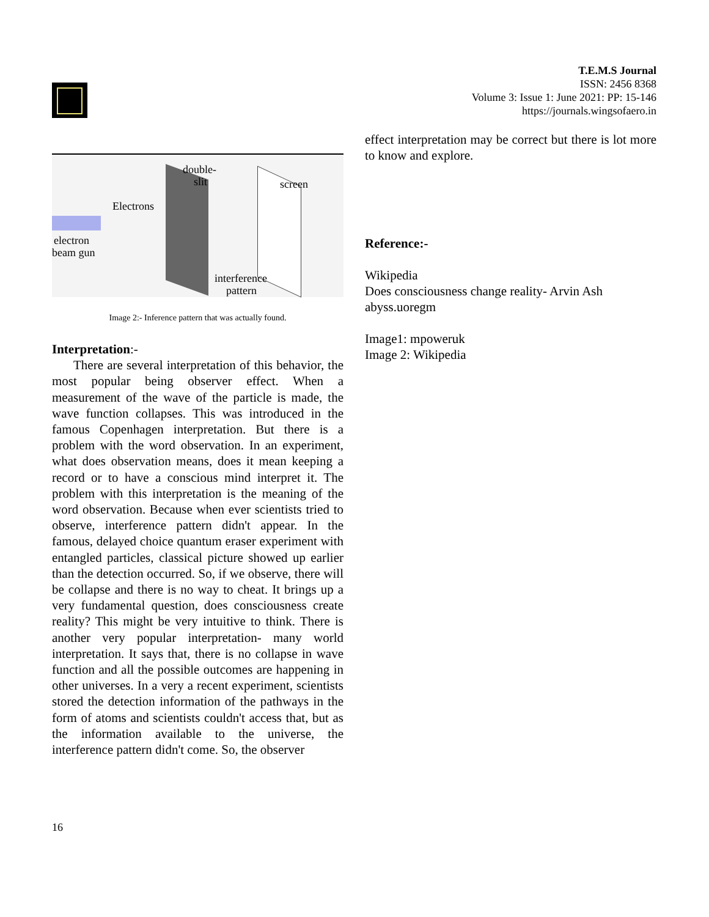T.E.M.S Journal
ISSN: 2456 8368
Volume 3: Issue 1: June 2021: PP: 15-146
https://journals.wingsofaero.in
double-
slit screen
Electrons
electron
beam gun
interference
pattern
Image 2:- Inference pattern that was actually found.
Interpretation:-
There are several interpretation of this behavior, the most popular being observer effect. When a measurement of the wave of the particle is made, the wave function collapses. This was introduced in the famous Copenhagen interpretation. But there is a problem with the word observation. In an experiment, what does observation means, does it mean keeping a record or to have a conscious mind interpret it. The problem with this interpretation is the meaning of the word observation. Because when ever scientists tried to observe, interference pattern didn't appear. In the famous, delayed choice quantum eraser experiment with entangled particles, classical picture showed up earlier than the detection occurred. So, if we observe, there will be collapse and there is no way to cheat. It brings up a very fundamental question, does consciousness create reality? This might be very intuitive to think. There is another very popular interpretation- many world interpretation. It says that, there is no collapse in wave function and all the possible outcomes are happening in other universes. In a very a recent experiment, scientists stored the detection information of the pathways in the form of atoms and scientists couldn't access that, but as the information available to the universe, the interference pattern didn't come. So, the observer
effect interpretation may be correct but there is lot more to know and explore.
Reference:-
Wikipedia
Does consciousness change reality- Arvin Ash
abyss.uoregm
Image1: mpoweruk
Image 2: Wikipedia
16